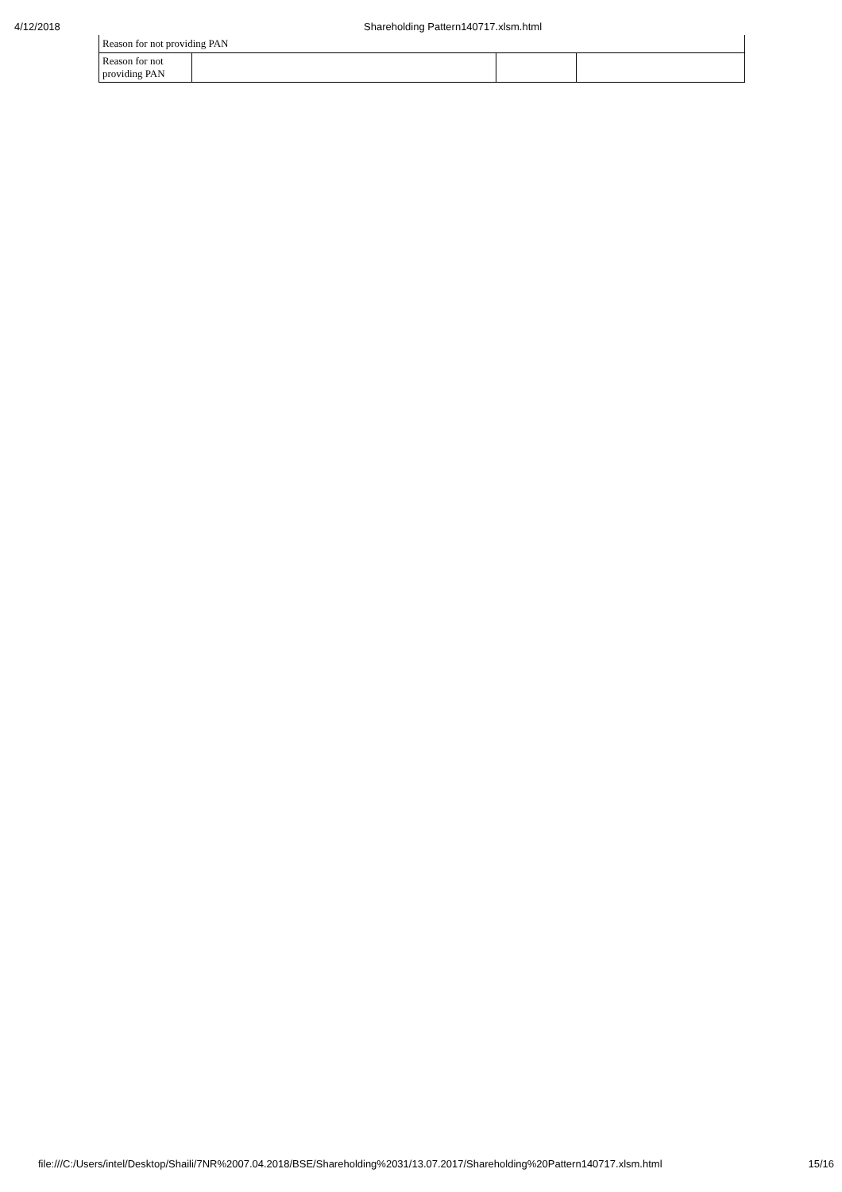4/12/2018 Shareholding Pattern140717.xlsm.html
Reason for not providing PAN
| Reason for not providing PAN | | | |
file:///C:/Users/intel/Desktop/Shaili/7NR%2007.04.2018/BSE/Shareholding%2031/13.07.2017/Shareholding%20Pattern140717.xlsm.html 15/16